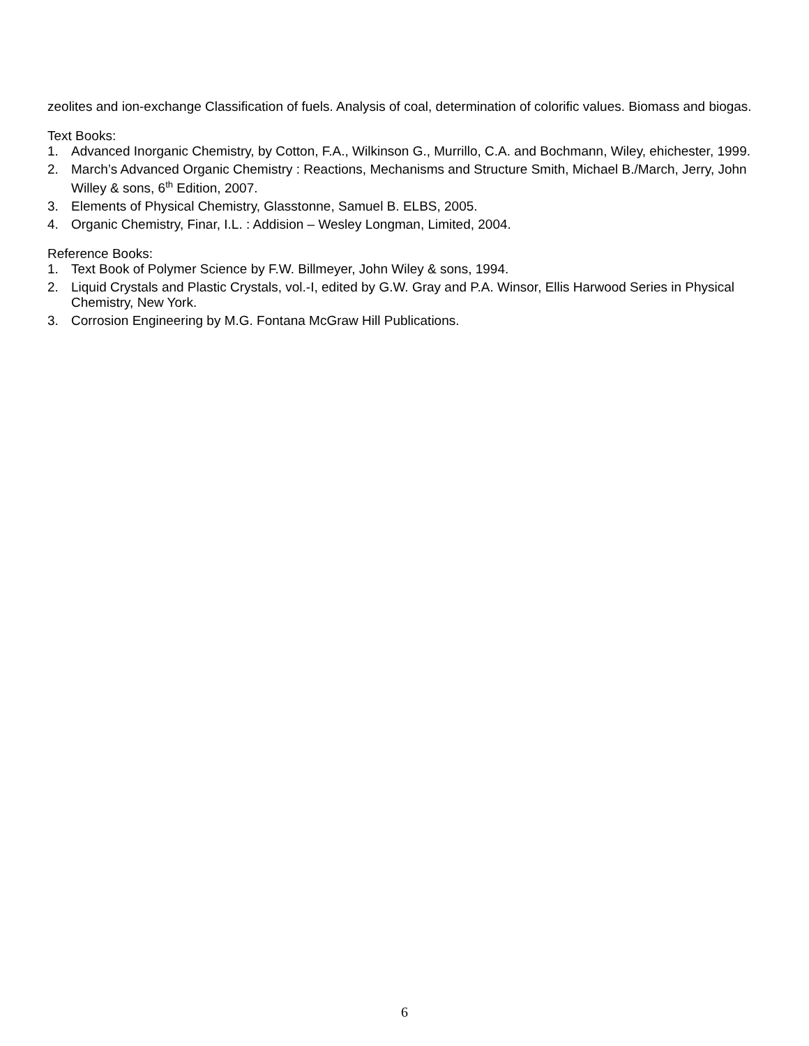zeolites and ion-exchange Classification of fuels. Analysis of coal, determination of colorific values. Biomass and biogas.
Text Books:
1. Advanced Inorganic Chemistry, by Cotton, F.A., Wilkinson G., Murrillo, C.A. and Bochmann, Wiley, ehichester, 1999.
2. March’s Advanced Organic Chemistry : Reactions, Mechanisms and Structure Smith, Michael B./March, Jerry, John Willey & sons, 6<sup>th</sup> Edition, 2007.
3. Elements of Physical Chemistry, Glasstonne, Samuel B. ELBS, 2005.
4. Organic Chemistry, Finar, I.L. : Addision – Wesley Longman, Limited, 2004.
Reference Books:
1. Text Book of Polymer Science by F.W. Billmeyer, John Wiley & sons, 1994.
2. Liquid Crystals and Plastic Crystals, vol.-I, edited by G.W. Gray and P.A. Winsor, Ellis Harwood Series in Physical Chemistry, New York.
3. Corrosion Engineering by M.G. Fontana McGraw Hill Publications.
6